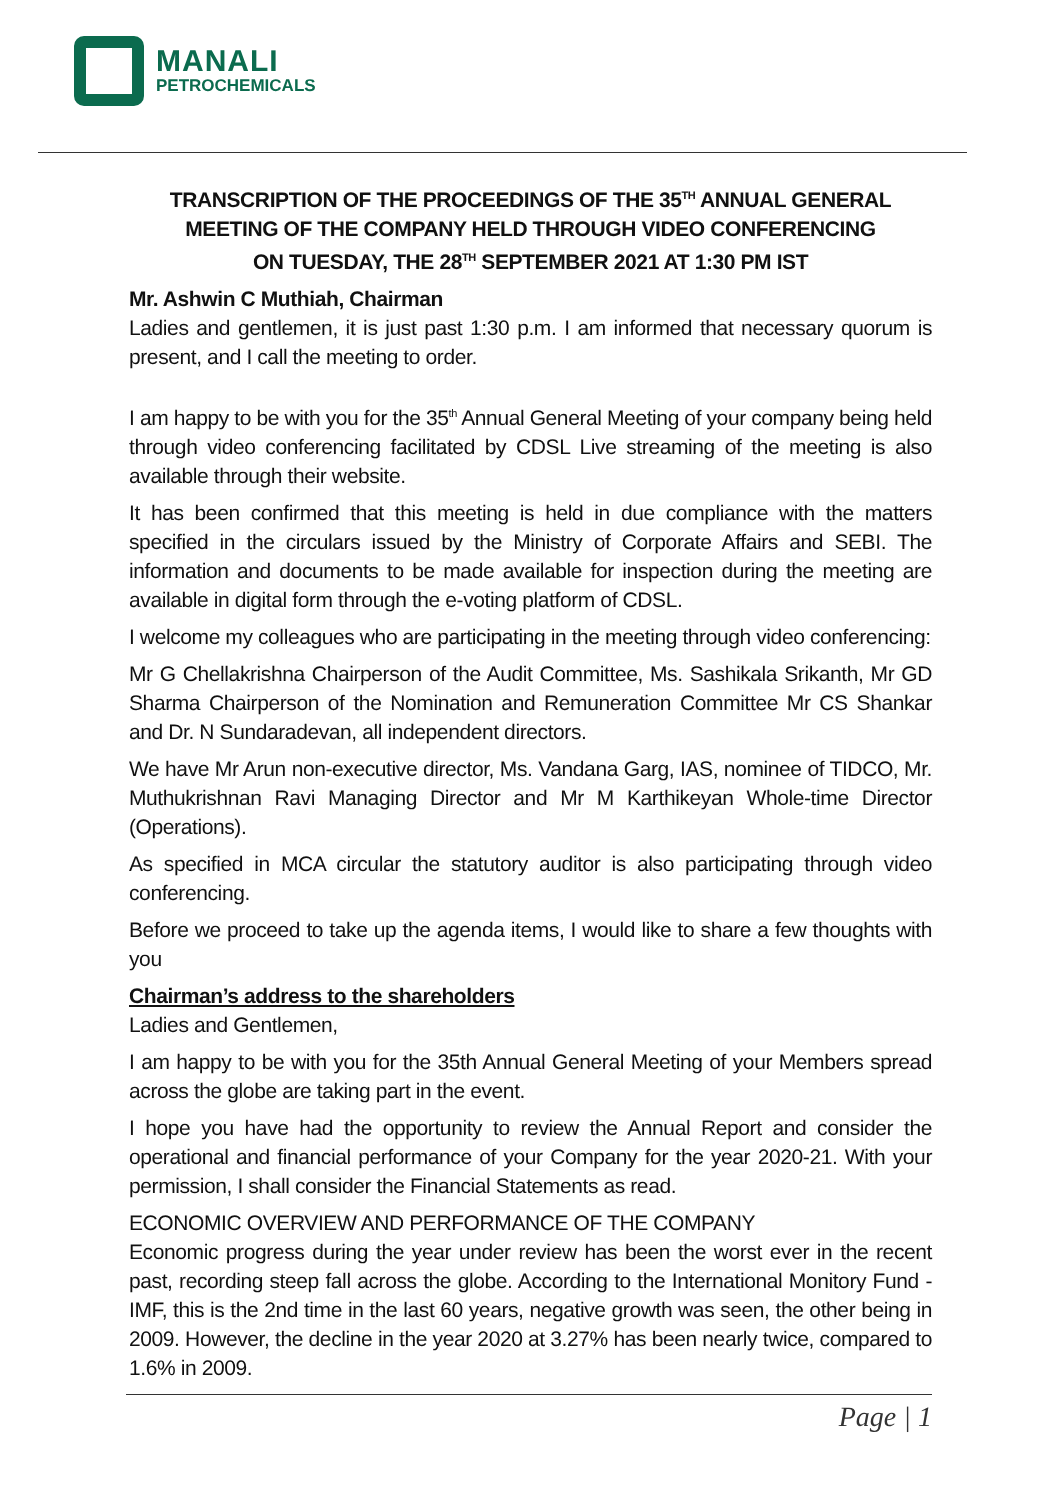MANALI
PETROCHEMICALS
TRANSCRIPTION OF THE PROCEEDINGS OF THE 35<sup>TH</sup> ANNUAL GENERAL MEETING OF THE COMPANY HELD THROUGH VIDEO CONFERENCING ON TUESDAY, THE 28<sup>TH</sup> SEPTEMBER 2021 AT 1:30 PM IST
Mr. Ashwin C Muthiah, Chairman
Ladies and gentlemen, it is just past 1:30 p.m. I am informed that necessary quorum is present, and I call the meeting to order.
I am happy to be with you for the 35<sup>th</sup> Annual General Meeting of your company being held through video conferencing facilitated by CDSL Live streaming of the meeting is also available through their website.
It has been confirmed that this meeting is held in due compliance with the matters specified in the circulars issued by the Ministry of Corporate Affairs and SEBI. The information and documents to be made available for inspection during the meeting are available in digital form through the e-voting platform of CDSL.
I welcome my colleagues who are participating in the meeting through video conferencing:
Mr G Chellakrishna Chairperson of the Audit Committee, Ms. Sashikala Srikanth, Mr GD Sharma Chairperson of the Nomination and Remuneration Committee Mr CS Shankar and Dr. N Sundaradevan, all independent directors.
We have Mr Arun non-executive director, Ms. Vandana Garg, IAS, nominee of TIDCO, Mr. Muthukrishnan Ravi Managing Director and Mr M Karthikeyan Whole-time Director (Operations).
As specified in MCA circular the statutory auditor is also participating through video conferencing.
Before we proceed to take up the agenda items, I would like to share a few thoughts with you
Chairman’s address to the shareholders
Ladies and Gentlemen,
I am happy to be with you for the 35th Annual General Meeting of your Members spread across the globe are taking part in the event.
I hope you have had the opportunity to review the Annual Report and consider the operational and financial performance of your Company for the year 2020-21. With your permission, I shall consider the Financial Statements as read.
ECONOMIC OVERVIEW AND PERFORMANCE OF THE COMPANY
Economic progress during the year under review has been the worst ever in the recent past, recording steep fall across the globe. According to the International Monitory Fund - IMF, this is the 2nd time in the last 60 years, negative growth was seen, the other being in 2009. However, the decline in the year 2020 at 3.27% has been nearly twice, compared to 1.6% in 2009.
Page | 1